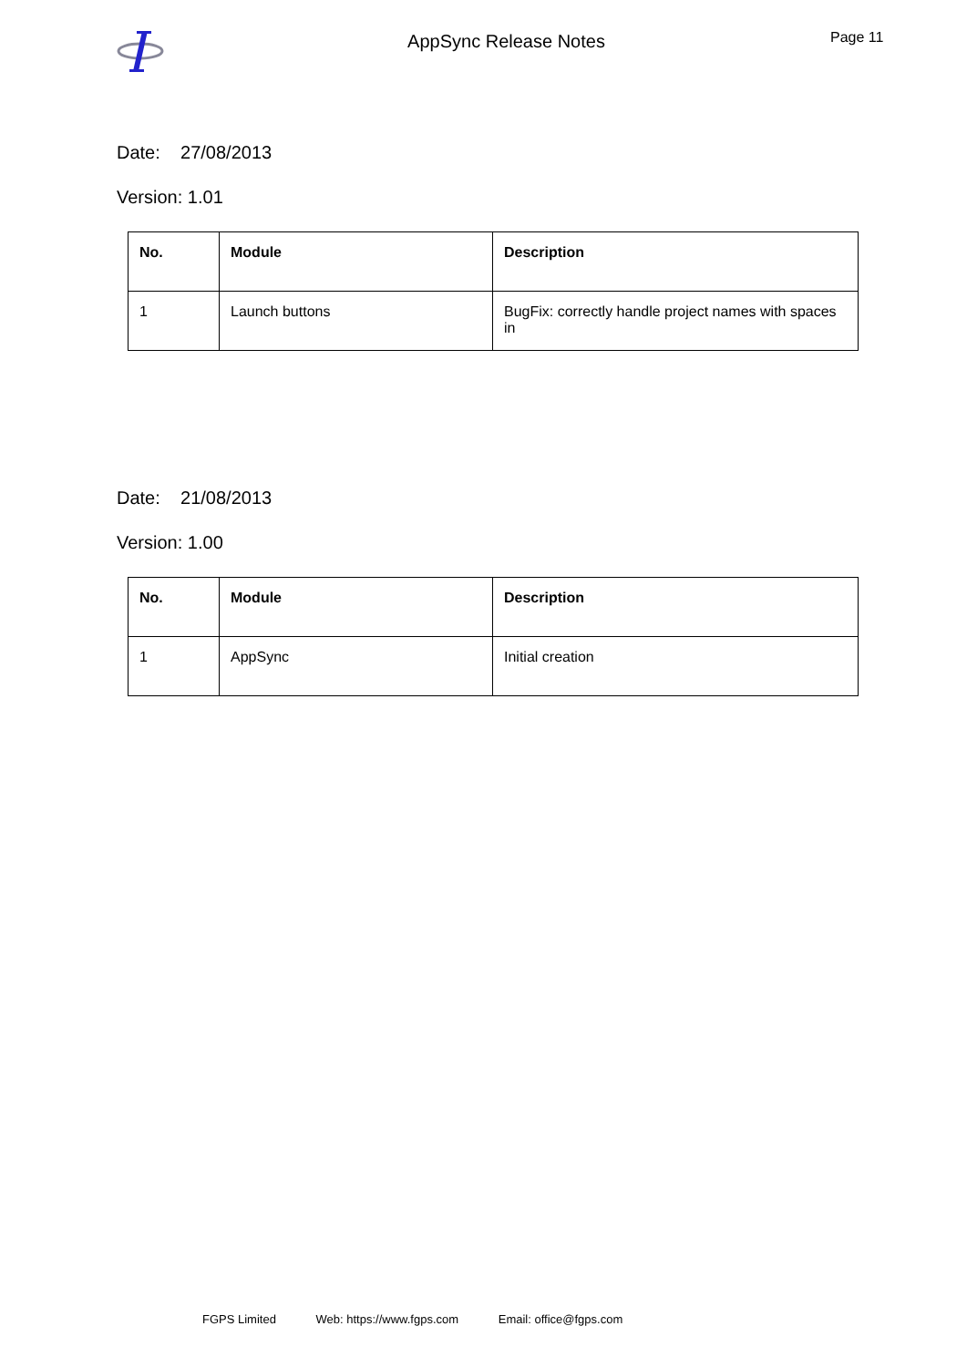AppSync Release Notes
Page 11
Date: 27/08/2013
Version: 1.01
| No. | Module | Description |
| --- | --- | --- |
| 1 | Launch buttons | BugFix: correctly handle project names with spaces in |
Date: 21/08/2013
Version: 1.00
| No. | Module | Description |
| --- | --- | --- |
| 1 | AppSync | Initial creation |
FGPS Limited Web: https://www.fgps.com Email: office@fgps.com